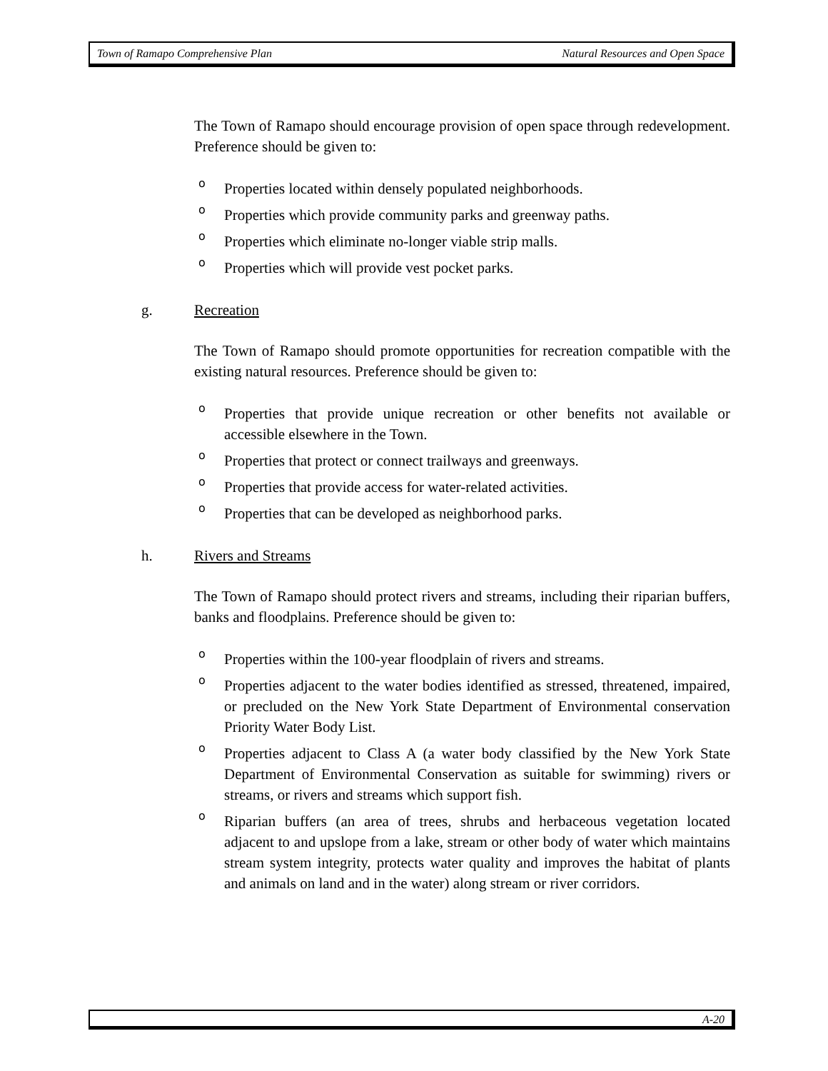Town of Ramapo Comprehensive Plan Natural Resources and Open Space
The Town of Ramapo should encourage provision of open space through redevelopment. Preference should be given to:
o Properties located within densely populated neighborhoods.
o Properties which provide community parks and greenway paths.
o Properties which eliminate no-longer viable strip malls.
o Properties which will provide vest pocket parks.
g. Recreation
The Town of Ramapo should promote opportunities for recreation compatible with the existing natural resources. Preference should be given to:
o Properties that provide unique recreation or other benefits not available or accessible elsewhere in the Town.
o Properties that protect or connect trailways and greenways.
o Properties that provide access for water-related activities.
o Properties that can be developed as neighborhood parks.
h. Rivers and Streams
The Town of Ramapo should protect rivers and streams, including their riparian buffers, banks and floodplains. Preference should be given to:
o Properties within the 100-year floodplain of rivers and streams.
o Properties adjacent to the water bodies identified as stressed, threatened, impaired, or precluded on the New York State Department of Environmental conservation Priority Water Body List.
o Properties adjacent to Class A (a water body classified by the New York State Department of Environmental Conservation as suitable for swimming) rivers or streams, or rivers and streams which support fish.
o Riparian buffers (an area of trees, shrubs and herbaceous vegetation located adjacent to and upslope from a lake, stream or other body of water which maintains stream system integrity, protects water quality and improves the habitat of plants and animals on land and in the water) along stream or river corridors.
A-20